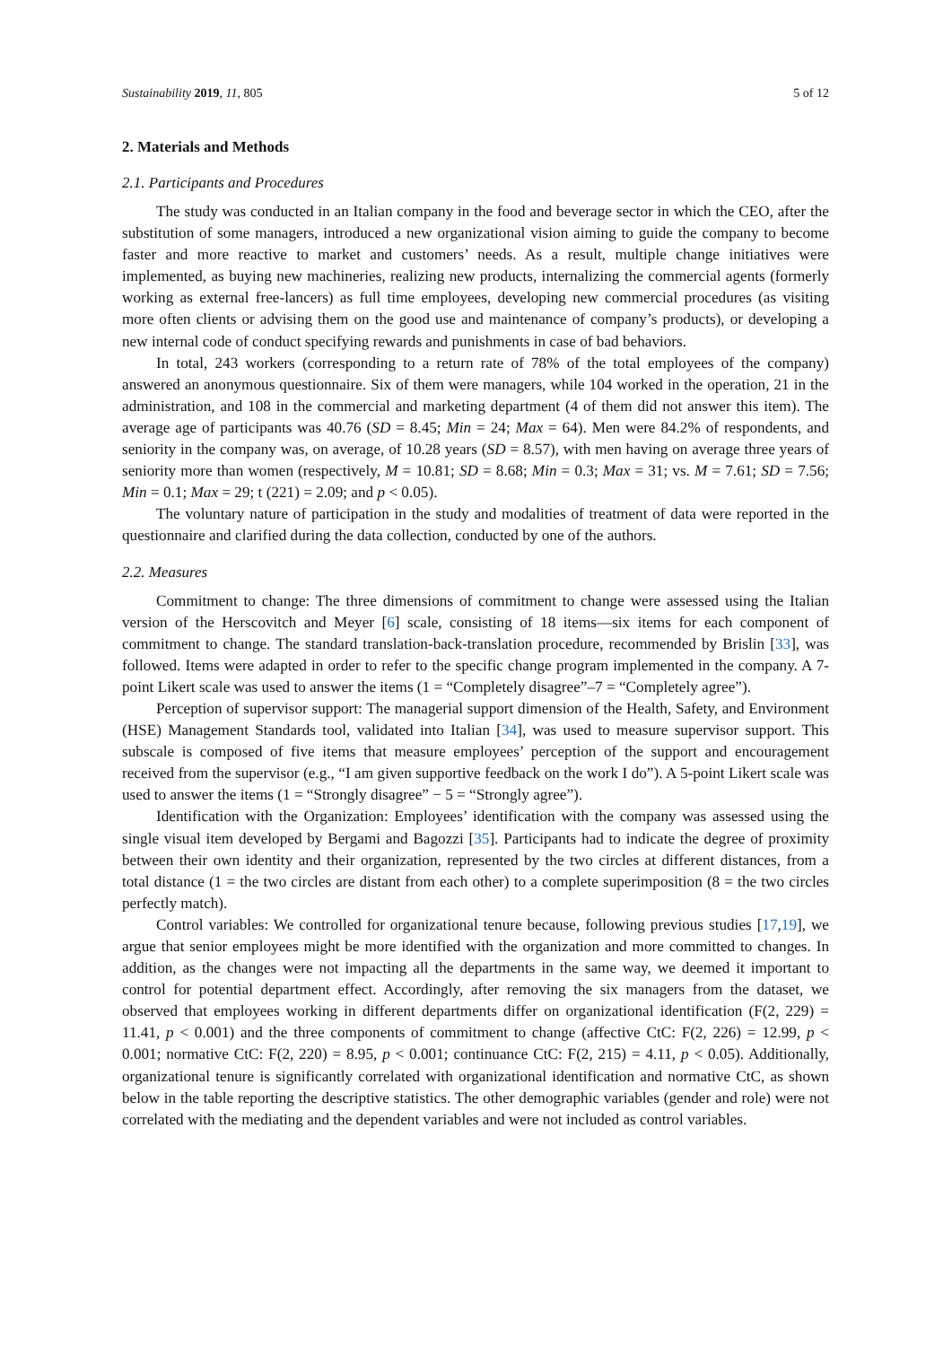Sustainability 2019, 11, 805 5 of 12
2. Materials and Methods
2.1. Participants and Procedures
The study was conducted in an Italian company in the food and beverage sector in which the CEO, after the substitution of some managers, introduced a new organizational vision aiming to guide the company to become faster and more reactive to market and customers’ needs. As a result, multiple change initiatives were implemented, as buying new machineries, realizing new products, internalizing the commercial agents (formerly working as external free-lancers) as full time employees, developing new commercial procedures (as visiting more often clients or advising them on the good use and maintenance of company’s products), or developing a new internal code of conduct specifying rewards and punishments in case of bad behaviors.
In total, 243 workers (corresponding to a return rate of 78% of the total employees of the company) answered an anonymous questionnaire. Six of them were managers, while 104 worked in the operation, 21 in the administration, and 108 in the commercial and marketing department (4 of them did not answer this item). The average age of participants was 40.76 (SD = 8.45; Min = 24; Max = 64). Men were 84.2% of respondents, and seniority in the company was, on average, of 10.28 years (SD = 8.57), with men having on average three years of seniority more than women (respectively, M = 10.81; SD = 8.68; Min = 0.3; Max = 31; vs. M = 7.61; SD = 7.56; Min = 0.1; Max = 29; t (221) = 2.09; and p < 0.05).
The voluntary nature of participation in the study and modalities of treatment of data were reported in the questionnaire and clarified during the data collection, conducted by one of the authors.
2.2. Measures
Commitment to change: The three dimensions of commitment to change were assessed using the Italian version of the Herscovitch and Meyer [6] scale, consisting of 18 items—six items for each component of commitment to change. The standard translation-back-translation procedure, recommended by Brislin [33], was followed. Items were adapted in order to refer to the specific change program implemented in the company. A 7-point Likert scale was used to answer the items (1 = “Completely disagree”–7 = “Completely agree”).
Perception of supervisor support: The managerial support dimension of the Health, Safety, and Environment (HSE) Management Standards tool, validated into Italian [34], was used to measure supervisor support. This subscale is composed of five items that measure employees’ perception of the support and encouragement received from the supervisor (e.g., “I am given supportive feedback on the work I do”). A 5-point Likert scale was used to answer the items (1 = “Strongly disagree” − 5 = “Strongly agree”).
Identification with the Organization: Employees’ identification with the company was assessed using the single visual item developed by Bergami and Bagozzi [35]. Participants had to indicate the degree of proximity between their own identity and their organization, represented by the two circles at different distances, from a total distance (1 = the two circles are distant from each other) to a complete superimposition (8 = the two circles perfectly match).
Control variables: We controlled for organizational tenure because, following previous studies [17,19], we argue that senior employees might be more identified with the organization and more committed to changes. In addition, as the changes were not impacting all the departments in the same way, we deemed it important to control for potential department effect. Accordingly, after removing the six managers from the dataset, we observed that employees working in different departments differ on organizational identification (F(2, 229) = 11.41, p < 0.001) and the three components of commitment to change (affective CtC: F(2, 226) = 12.99, p < 0.001; normative CtC: F(2, 220) = 8.95, p < 0.001; continuance CtC: F(2, 215) = 4.11, p < 0.05). Additionally, organizational tenure is significantly correlated with organizational identification and normative CtC, as shown below in the table reporting the descriptive statistics. The other demographic variables (gender and role) were not correlated with the mediating and the dependent variables and were not included as control variables.